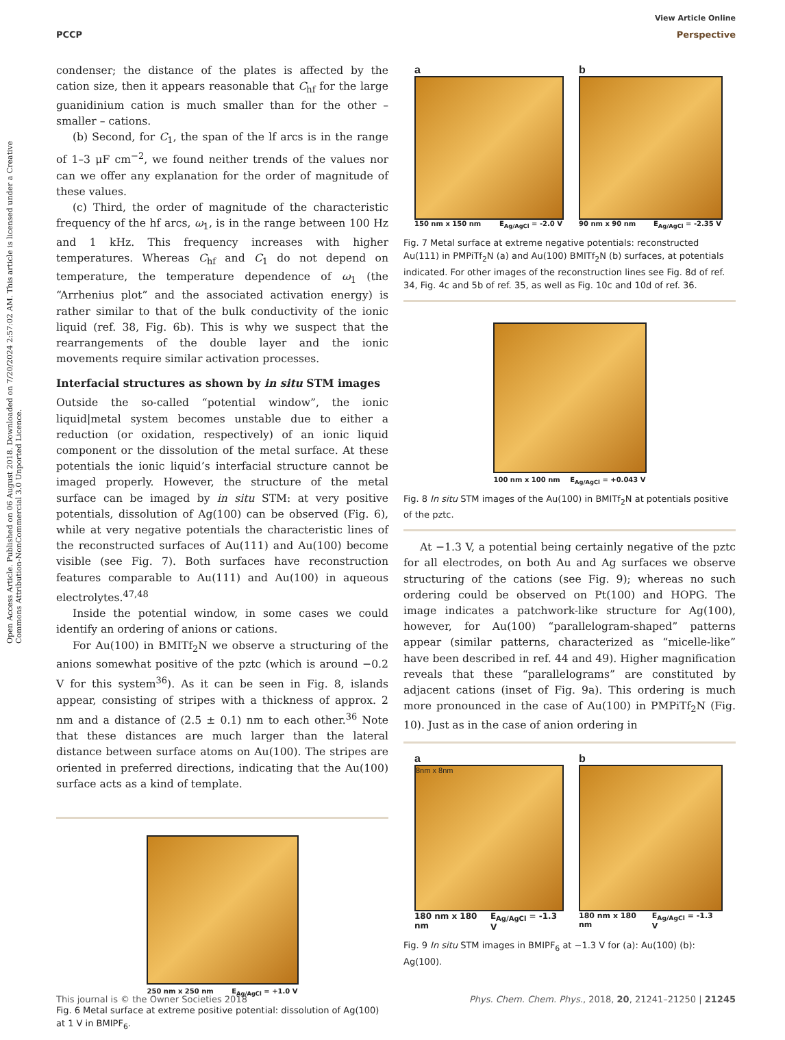Open Access Article. Published on 06 August 2018. Downloaded on 7/20/2024 2:57:02 AM. This article is licensed under a Creative Commons Attribution-NonCommercial 3.0 Unported Licence.
View Article Online
PCCP Perspective
condenser; the distance of the plates is affected by the cation size, then it appears reasonable that C<sub>hf</sub> for the large guanidinium cation is much smaller than for the other – smaller – cations.
(b) Second, for C<sub>1</sub>, the span of the lf arcs is in the range of 1–3 μF cm<sup>−2</sup>, we found neither trends of the values nor can we offer any explanation for the order of magnitude of these values.
(c) Third, the order of magnitude of the characteristic frequency of the hf arcs, ω<sub>1</sub>, is in the range between 100 Hz and 1 kHz. This frequency increases with higher temperatures. Whereas C<sub>hf</sub> and C<sub>1</sub> do not depend on temperature, the temperature dependence of ω<sub>1</sub> (the “Arrhenius plot” and the associated activation energy) is rather similar to that of the bulk conductivity of the ionic liquid (ref. 38, Fig. 6b). This is why we suspect that the rearrangements of the double layer and the ionic movements require similar activation processes.
Interfacial structures as shown by in situ STM images
Outside the so-called “potential window”, the ionic liquid|metal system becomes unstable due to either a reduction (or oxidation, respectively) of an ionic liquid component or the dissolution of the metal surface. At these potentials the ionic liquid’s interfacial structure cannot be imaged properly. However, the structure of the metal surface can be imaged by in situ STM: at very positive potentials, dissolution of Ag(100) can be observed (Fig. 6), while at very negative potentials the characteristic lines of the reconstructed surfaces of Au(111) and Au(100) become visible (see Fig. 7). Both surfaces have reconstruction features comparable to Au(111) and Au(100) in aqueous electrolytes.<sup>47,48</sup>
Inside the potential window, in some cases we could identify an ordering of anions or cations.
For Au(100) in BMITf<sub>2</sub>N we observe a structuring of the anions somewhat positive of the pztc (which is around −0.2 V for this system<sup>36</sup>). As it can be seen in Fig. 8, islands appear, consisting of stripes with a thickness of approx. 2 nm and a distance of (2.5 ± 0.1) nm to each other.<sup>36</sup> Note that these distances are much larger than the lateral distance between surface atoms on Au(100). The stripes are oriented in preferred directions, indicating that the Au(100) surface acts as a kind of template.
250 nm x 250 nm E<sub>Ag/AgCl</sub> = +1.0 V
Fig. 6 Metal surface at extreme positive potential: dissolution of Ag(100) at 1 V in BMIPF<sub>6</sub>.
a
150 nm x 150 nm E<sub>Ag/AgCl</sub> = -2.0 V
b
90 nm x 90 nm E<sub>Ag/AgCl</sub> = -2.35 V
Fig. 7 Metal surface at extreme negative potentials: reconstructed Au(111) in PMPiTf<sub>2</sub>N (a) and Au(100) BMITf<sub>2</sub>N (b) surfaces, at potentials indicated. For other images of the reconstruction lines see Fig. 8d of ref. 34, Fig. 4c and 5b of ref. 35, as well as Fig. 10c and 10d of ref. 36.
100 nm x 100 nm E<sub>Ag/AgCl</sub> = +0.043 V
Fig. 8 In situ STM images of the Au(100) in BMITf<sub>2</sub>N at potentials positive of the pztc.
At −1.3 V, a potential being certainly negative of the pztc for all electrodes, on both Au and Ag surfaces we observe structuring of the cations (see Fig. 9); whereas no such ordering could be observed on Pt(100) and HOPG. The image indicates a patchwork-like structure for Ag(100), however, for Au(100) “parallelogram-shaped” patterns appear (similar patterns, characterized as “micelle-like” have been described in ref. 44 and 49). Higher magnification reveals that these “parallelograms” are constituted by adjacent cations (inset of Fig. 9a). This ordering is much more pronounced in the case of Au(100) in PMPiTf<sub>2</sub>N (Fig. 10). Just as in the case of anion ordering in
a
8nm x 8nm
180 nm x 180 nm E<sub>Ag/AgCl</sub> = -1.3 V
b
180 nm x 180 nm E<sub>Ag/AgCl</sub> = -1.3 V
Fig. 9 In situ STM images in BMIPF<sub>6</sub> at −1.3 V for (a): Au(100) (b): Ag(100).
This journal is © the Owner Societies 2018 Phys. Chem. Chem. Phys., 2018, 20, 21241–21250 | 21245